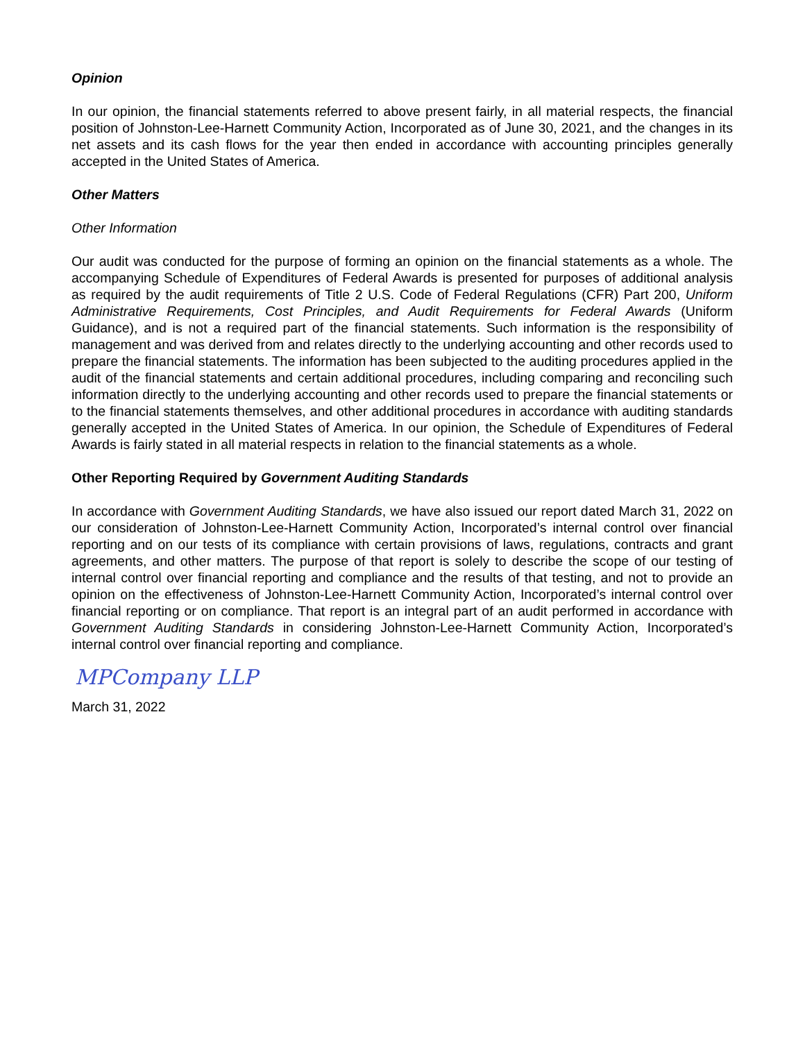Opinion
In our opinion, the financial statements referred to above present fairly, in all material respects, the financial position of Johnston-Lee-Harnett Community Action, Incorporated as of June 30, 2021, and the changes in its net assets and its cash flows for the year then ended in accordance with accounting principles generally accepted in the United States of America.
Other Matters
Other Information
Our audit was conducted for the purpose of forming an opinion on the financial statements as a whole. The accompanying Schedule of Expenditures of Federal Awards is presented for purposes of additional analysis as required by the audit requirements of Title 2 U.S. Code of Federal Regulations (CFR) Part 200, Uniform Administrative Requirements, Cost Principles, and Audit Requirements for Federal Awards (Uniform Guidance), and is not a required part of the financial statements. Such information is the responsibility of management and was derived from and relates directly to the underlying accounting and other records used to prepare the financial statements. The information has been subjected to the auditing procedures applied in the audit of the financial statements and certain additional procedures, including comparing and reconciling such information directly to the underlying accounting and other records used to prepare the financial statements or to the financial statements themselves, and other additional procedures in accordance with auditing standards generally accepted in the United States of America. In our opinion, the Schedule of Expenditures of Federal Awards is fairly stated in all material respects in relation to the financial statements as a whole.
Other Reporting Required by Government Auditing Standards
In accordance with Government Auditing Standards, we have also issued our report dated March 31, 2022 on our consideration of Johnston-Lee-Harnett Community Action, Incorporated’s internal control over financial reporting and on our tests of its compliance with certain provisions of laws, regulations, contracts and grant agreements, and other matters. The purpose of that report is solely to describe the scope of our testing of internal control over financial reporting and compliance and the results of that testing, and not to provide an opinion on the effectiveness of Johnston-Lee-Harnett Community Action, Incorporated’s internal control over financial reporting or on compliance. That report is an integral part of an audit performed in accordance with Government Auditing Standards in considering Johnston-Lee-Harnett Community Action, Incorporated’s internal control over financial reporting and compliance.
MPCompany LLP
March 31, 2022